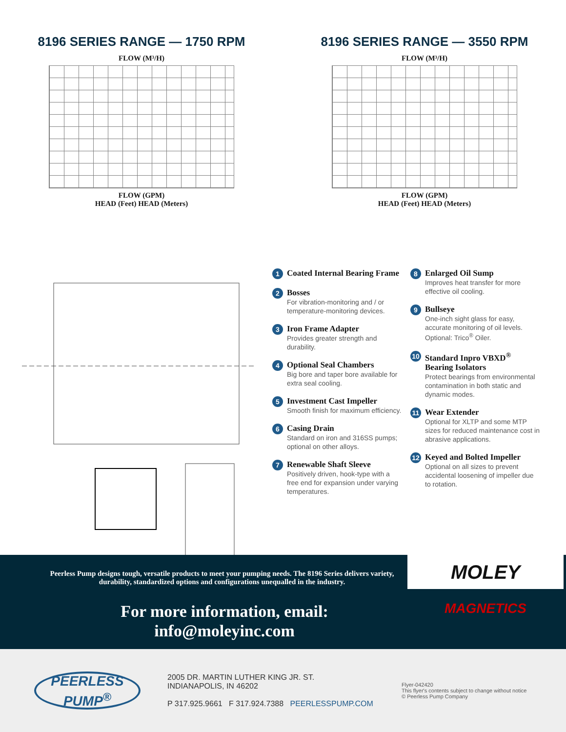8196 SERIES RANGE — 1750 RPM
FLOW (M³/H)
FLOW (GPM)
HEAD (Feet) HEAD (Meters)
8196 SERIES RANGE — 3550 RPM
FLOW (M³/H)
FLOW (GPM)
HEAD (Feet) HEAD (Meters)
1
Coated Internal Bearing Frame
2
Bosses
For vibration-monitoring and / or temperature-monitoring devices.
3
Iron Frame Adapter
Provides greater strength and durability.
4
Optional Seal Chambers
Big bore and taper bore available for extra seal cooling.
5
Investment Cast Impeller
Smooth finish for maximum efficiency.
6
Casing Drain
Standard on iron and 316SS pumps; optional on other alloys.
7
Renewable Shaft Sleeve
Positively driven, hook-type with a free end for expansion under varying temperatures.
8
Enlarged Oil Sump
Improves heat transfer for more effective oil cooling.
9
Bullseye
One-inch sight glass for easy, accurate monitoring of oil levels. Optional: Trico<sup>®</sup> Oiler.
10
Standard Inpro VBXD<sup>®</sup> Bearing Isolators
Protect bearings from environmental contamination in both static and dynamic modes.
11
Wear Extender
Optional for XLTP and some MTP sizes for reduced maintenance cost in abrasive applications.
12
Keyed and Bolted Impeller
Optional on all sizes to prevent accidental loosening of impeller due to rotation.
MOLEY MAGNETICS
Peerless Pump designs tough, versatile products to meet your pumping needs. The 8196 Series delivers variety, durability, standardized options and configurations unequalled in the industry.
For more information, email:
info@moleyinc.com
PEERLESS
PUMP<sup>®</sup>
2005 DR. MARTIN LUTHER KING JR. ST.
INDIANAPOLIS, IN 46202
P 317.925.9661 F 317.924.7388 PEERLESSPUMP.COM
Flyer-042420
This flyer's contents subject to change without notice
© Peerless Pump Company